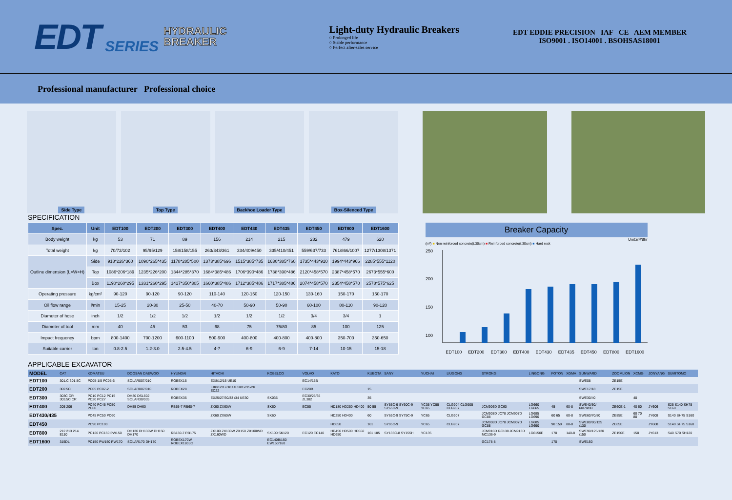EDT SERIES
HYDRAULIC
BREAKER
Light-duty Hydraulic Breakers
○ Prolonged life
○ Stable performance
○ Perfect after-sales service
EDT EDDIE PRECISION IAF CE AEM MEMBER
ISO9001 . ISO14001 . BSOHSAS18001
Professional manufacturer Professional choice
Side Type Top Type Backhoe Loader Type Box-Silenced Type
SPECIFICATION
| Spec. | Unit | EDT100 | EDT200 | EDT300 | EDT400 | EDT430 | EDT435 | EDT450 | EDT800 | EDT1600 |
| --- | --- | --- | --- | --- | --- | --- | --- | --- | --- | --- |
| Body weight | kg | 53 | 71 | 89 | 156 | 214 | 215 | 282 | 479 | 620 |
| Total weight | kg | 70/72/102 | 95/95/129 | 158/158/155 | 263/343/361 | 334/409/450 | 335/410/451 | 559/637/733 | 761/866/1007 | 1277/1308/1371 |
| Outline dimension (L×W×H) | Side | 918*226*360 | 1090*265*435 | 1178*285*500 | 1373*385*696 | 1515*385*735 | 1630*385*760 | 1735*443*910 | 1994*443*966 | 2285*555*1120 |
| | Top | 1086*206*189 | 1235*226*200 | 1344*285*370 | 1684*385*486 | 1706*390*486 | 1738*390*486 | 2120*458*570 | 2387*458*570 | 2673*555*600 |
| | Box | 1190*260*295 | 1331*260*295 | 1417*350*305 | 1660*385*486 | 1712*385*486 | 1717*385*486 | 2074*458*570 | 2354*458*570 | 2578*575*625 |
| Operating pressure | kg/cm² | 90-120 | 90-120 | 90-120 | 110-140 | 120-150 | 120-150 | 130-160 | 150-170 | 150-170 |
| Oil flow range | l/min | 15-25 | 20-30 | 25-50 | 40-70 | 50-90 | 50-90 | 60-100 | 80-110 | 90-120 |
| Diameter of hose | inch | 1/2 | 1/2 | 1/2 | 1/2 | 1/2 | 1/2 | 3/4 | 3/4 | 1 |
| Diameter of tool | mm | 40 | 45 | 53 | 68 | 75 | 75/80 | 85 | 100 | 125 |
| Impact frequency | bpm | 800-1400 | 700-1200 | 600-1100 | 500-900 | 400-800 | 400-800 | 400-800 | 350-700 | 350-650 |
| Suitable carrier | ton | 0.8-2.5 | 1.2-3.0 | 2.5-4.5 | 4-7 | 6-9 | 6-9 | 7-14 | 10-15 | 15-18 |
Breaker Capacity
Unit:m³/8hr
(m³) ■ Non reinforced concrete(t:30cm) ■ Reinforced concrete(t:30cm) ■ Hard rock
250
200
150
100
EDT100 EDT200 EDT300 EDT400 EDT430 EDT435 EDT450 EDT800 EDT1600
APPLICABLE EXCAVATOR
| MODEL | CAT | KOMATSU | DOOSAN DAEWOO | HYUNDAI | HITACHI | KOBELCO | VOLVO | KATO | KUBOTA | SANY | YUCHAI | LIUGONG | STRONG | LINGONG | FOTON | XGMA | SUNWARD | ZOOMLION | XCMG | JONYANG | SUMITOMO |
| --- | --- | --- | --- | --- | --- | --- | --- | --- | --- | --- | --- | --- | --- | --- | --- | --- | --- | --- | --- | --- | --- |
| EDT100 | 301.C 301.8C | PC05-1/5 PC05-6 | SOLAR007/010 | ROBEX15 | EX8/12/15 UE10 | | EC14/15B | | | | | | | | | | SWE08 | ZE15E | | | |
| EDT200 | 302.5C | PC05 PC07-2 | SOLAR007/010 | ROBEX28 | EX8/12/17/18 UE10/12/15/20 EC22 | | EC20B | | 15 | | | | | | | | SWE17/18 | ZE15E | | | |
| EDT300 | 303C CR 303.5C CR | PC10 PC12 PC15 PC20 PC27 | DH30 DSL602 SOLAR30/035 | ROBEX35 | EX25/27/30/33 /34 UE30 | SK035 | EC30/25/35 ZL302 | | 35 | | | | | | | | SWE30/40 | | 40 | | |
| EDT400 | 205 206 | PC40 PC45 PC50 PC60 | DH55 DH60 | RB55-7 RB60-7 | ZX60 ZX60W | SK60 | EC55 | HD180 HD250 HD400 | 50 55 | SY55C-9 SY60C-9 SY65C-9 | YC35 YC55 YC65 | CLG904 CLG905 CLG907 | JCM906D GC60 | LG660 LG665 | 45 | 60-8 | SWE40/50/ 60/70/80 | ZE60E-1 | 40 60 | JY606 | S25 S140 SH75 S160 |
| EDT430/435 | | PC45 PC50 PC60 | | | ZX60 ZX60W | SK60 | | HD250 HD400 | 60 | SY65C-9 SY75C-9 | YC65 | CLG907 | JCM908D JC78 JCM907D GC88 | LG685 LG690 | 60 65 | 60-8 | SWE60/70/80 | ZE85E | 60 70 80 | JY608 | S140 SH75 S160 |
| EDT450 | | PC90 PC100 | | | | | | HD650 | 161 | SY95C-9 | YC65 | CLG907 | JCM908D JC78 JCM907D GC88 | LG685 LG690 | 90 150 | 88-8 | SWE80/90/125 /130 | ZE85E | | JY608 | S140 SH75 S160 |
| EDT800 | 212 213 214 E110 | PC120 PC150 PW150 | DH130 DH130W DH150 DH170 | RB130-7 RB175 | ZX100 ZX130W ZX150 ZX100WD ZX160WD | SK100 SK120 | EC120 EC140 | HD450 HD500 HD550 HD650 | 161 185 | SY135C-8 SY155H | YC135 | | JCM916D GC138 JCM913D MC136-9 | LG6150E | 170 | 140-8 | SWE90/125/130 /150 | ZE150E | 150 | JY613 | S40 S70 SH120 |
| EDT1600 | 315DL | PC150 PW150 PW170 | SOLAR170 DH170 | ROBEX170W ROBEX180LC | | EC140B/150 EW150/160 | | | | | | | GC178-8 | | 170 | | SWE150 | | | | |